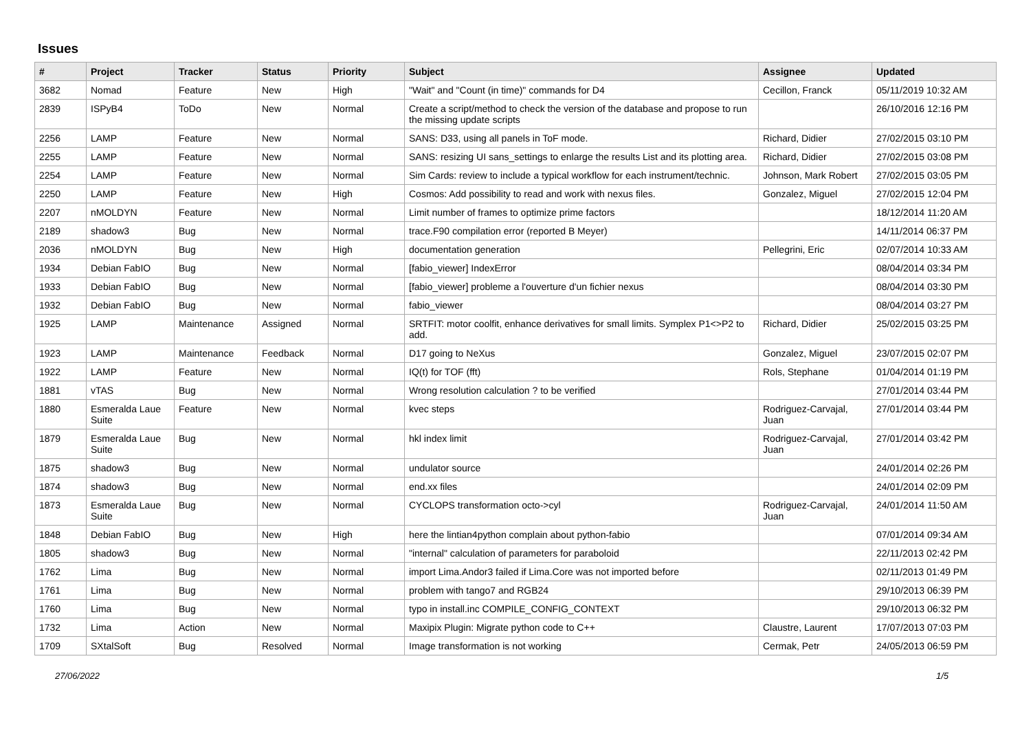Issues
| # | Project | Tracker | Status | Priority | Subject | Assignee | Updated |
| --- | --- | --- | --- | --- | --- | --- | --- |
| 3682 | Nomad | Feature | New | High | "Wait" and "Count (in time)" commands for D4 | Cecillon, Franck | 05/11/2019 10:32 AM |
| 2839 | ISPyB4 | ToDo | New | Normal | Create a script/method to check the version of the database and propose to run the missing update scripts | | 26/10/2016 12:16 PM |
| 2256 | LAMP | Feature | New | Normal | SANS: D33, using all panels in ToF mode. | Richard, Didier | 27/02/2015 03:10 PM |
| 2255 | LAMP | Feature | New | Normal | SANS: resizing UI sans_settings to enlarge the results List and its plotting area. | Richard, Didier | 27/02/2015 03:08 PM |
| 2254 | LAMP | Feature | New | Normal | Sim Cards: review to include a typical workflow for each instrument/technic. | Johnson, Mark Robert | 27/02/2015 03:05 PM |
| 2250 | LAMP | Feature | New | High | Cosmos: Add possibility to read and work with nexus files. | Gonzalez, Miguel | 27/02/2015 12:04 PM |
| 2207 | nMOLDYN | Feature | New | Normal | Limit number of frames to optimize prime factors | | 18/12/2014 11:20 AM |
| 2189 | shadow3 | Bug | New | Normal | trace.F90 compilation error (reported B Meyer) | | 14/11/2014 06:37 PM |
| 2036 | nMOLDYN | Bug | New | High | documentation generation | Pellegrini, Eric | 02/07/2014 10:33 AM |
| 1934 | Debian FabIO | Bug | New | Normal | [fabio_viewer] IndexError | | 08/04/2014 03:34 PM |
| 1933 | Debian FabIO | Bug | New | Normal | [fabio_viewer] probleme a l'ouverture d'un fichier nexus | | 08/04/2014 03:30 PM |
| 1932 | Debian FabIO | Bug | New | Normal | fabio_viewer | | 08/04/2014 03:27 PM |
| 1925 | LAMP | Maintenance | Assigned | Normal | SRTFIT: motor coolfit, enhance derivatives for small limits. Symplex P1<>P2 to add. | Richard, Didier | 25/02/2015 03:25 PM |
| 1923 | LAMP | Maintenance | Feedback | Normal | D17 going to NeXus | Gonzalez, Miguel | 23/07/2015 02:07 PM |
| 1922 | LAMP | Feature | New | Normal | IQ(t) for TOF (fft) | Rols, Stephane | 01/04/2014 01:19 PM |
| 1881 | vTAS | Bug | New | Normal | Wrong resolution calculation ? to be verified | | 27/01/2014 03:44 PM |
| 1880 | Esmeralda Laue Suite | Feature | New | Normal | kvec steps | Rodriguez-Carvajal, Juan | 27/01/2014 03:44 PM |
| 1879 | Esmeralda Laue Suite | Bug | New | Normal | hkl index limit | Rodriguez-Carvajal, Juan | 27/01/2014 03:42 PM |
| 1875 | shadow3 | Bug | New | Normal | undulator source | | 24/01/2014 02:26 PM |
| 1874 | shadow3 | Bug | New | Normal | end.xx files | | 24/01/2014 02:09 PM |
| 1873 | Esmeralda Laue Suite | Bug | New | Normal | CYCLOPS transformation octo->cyl | Rodriguez-Carvajal, Juan | 24/01/2014 11:50 AM |
| 1848 | Debian FabIO | Bug | New | High | here the lintian4python complain about python-fabio | | 07/01/2014 09:34 AM |
| 1805 | shadow3 | Bug | New | Normal | "internal" calculation of parameters for paraboloid | | 22/11/2013 02:42 PM |
| 1762 | Lima | Bug | New | Normal | import Lima.Andor3 failed if Lima.Core was not imported before | | 02/11/2013 01:49 PM |
| 1761 | Lima | Bug | New | Normal | problem with tango7 and RGB24 | | 29/10/2013 06:39 PM |
| 1760 | Lima | Bug | New | Normal | typo in install.inc COMPILE_CONFIG_CONTEXT | | 29/10/2013 06:32 PM |
| 1732 | Lima | Action | New | Normal | Maxipix Plugin: Migrate python code to C++ | Claustre, Laurent | 17/07/2013 07:03 PM |
| 1709 | SXtalSoft | Bug | Resolved | Normal | Image transformation is not working | Cermak, Petr | 24/05/2013 06:59 PM |
27/06/2022 1/5